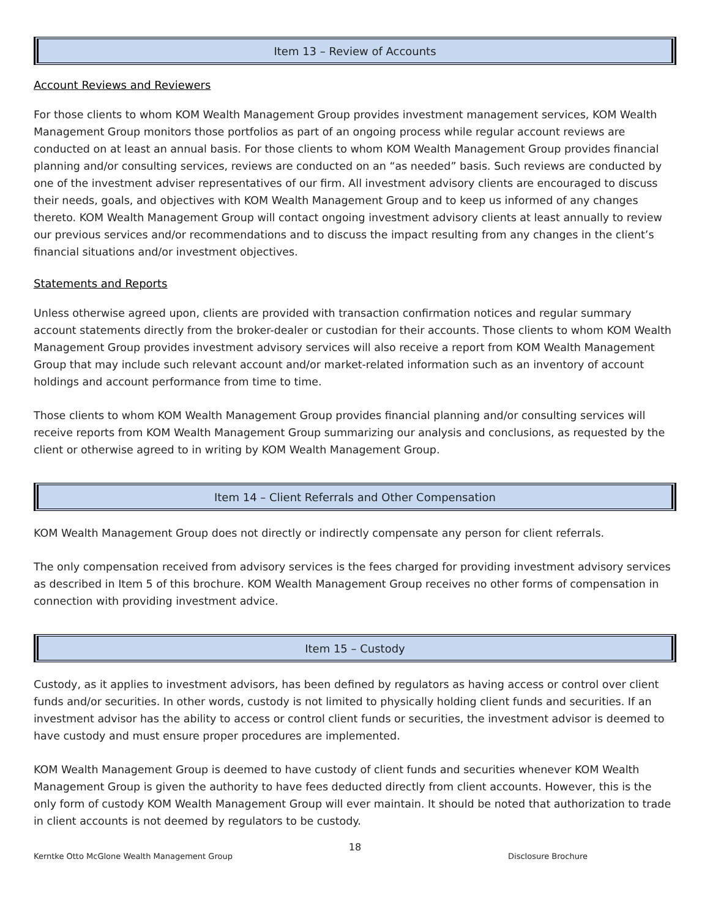Item 13 – Review of Accounts
Account Reviews and Reviewers
For those clients to whom KOM Wealth Management Group provides investment management services, KOM Wealth Management Group monitors those portfolios as part of an ongoing process while regular account reviews are conducted on at least an annual basis. For those clients to whom KOM Wealth Management Group provides financial planning and/or consulting services, reviews are conducted on an “as needed” basis. Such reviews are conducted by one of the investment adviser representatives of our firm. All investment advisory clients are encouraged to discuss their needs, goals, and objectives with KOM Wealth Management Group and to keep us informed of any changes thereto. KOM Wealth Management Group will contact ongoing investment advisory clients at least annually to review our previous services and/or recommendations and to discuss the impact resulting from any changes in the client’s financial situations and/or investment objectives.
Statements and Reports
Unless otherwise agreed upon, clients are provided with transaction confirmation notices and regular summary account statements directly from the broker-dealer or custodian for their accounts. Those clients to whom KOM Wealth Management Group provides investment advisory services will also receive a report from KOM Wealth Management Group that may include such relevant account and/or market-related information such as an inventory of account holdings and account performance from time to time.
Those clients to whom KOM Wealth Management Group provides financial planning and/or consulting services will receive reports from KOM Wealth Management Group summarizing our analysis and conclusions, as requested by the client or otherwise agreed to in writing by KOM Wealth Management Group.
Item 14 – Client Referrals and Other Compensation
KOM Wealth Management Group does not directly or indirectly compensate any person for client referrals.
The only compensation received from advisory services is the fees charged for providing investment advisory services as described in Item 5 of this brochure. KOM Wealth Management Group receives no other forms of compensation in connection with providing investment advice.
Item 15 – Custody
Custody, as it applies to investment advisors, has been defined by regulators as having access or control over client funds and/or securities. In other words, custody is not limited to physically holding client funds and securities. If an investment advisor has the ability to access or control client funds or securities, the investment advisor is deemed to have custody and must ensure proper procedures are implemented.
KOM Wealth Management Group is deemed to have custody of client funds and securities whenever KOM Wealth Management Group is given the authority to have fees deducted directly from client accounts. However, this is the only form of custody KOM Wealth Management Group will ever maintain. It should be noted that authorization to trade in client accounts is not deemed by regulators to be custody.
18
Kerntke Otto McGlone Wealth Management Group Disclosure Brochure